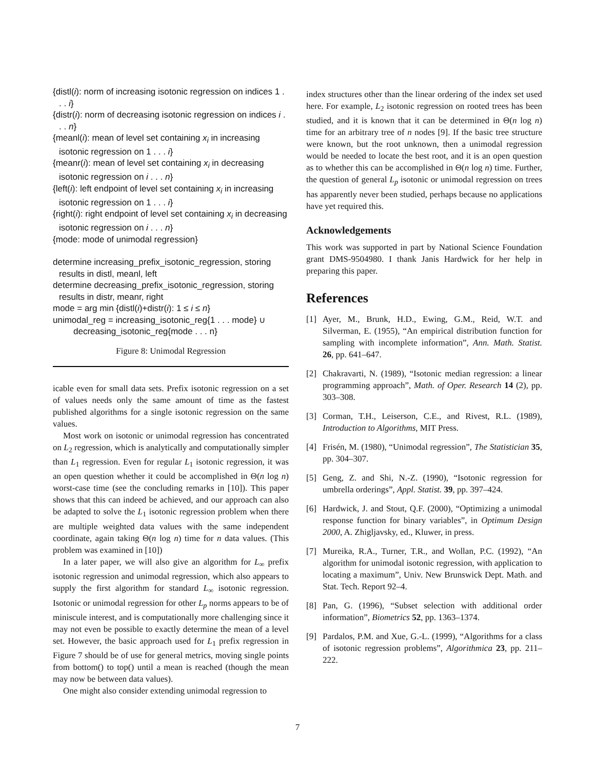{distl(i): norm of increasing isotonic regression on indices 1 . . . i}
{distr(i): norm of decreasing isotonic regression on indices i . . . n}
{meanl(i): mean of level set containing x<sub>i</sub> in increasing isotonic regression on 1 . . . i}
{meanr(i): mean of level set containing x<sub>i</sub> in decreasing isotonic regression on i . . . n}
{left(i): left endpoint of level set containing x<sub>i</sub> in increasing isotonic regression on 1 . . . i}
{right(i): right endpoint of level set containing x<sub>i</sub> in decreasing isotonic regression on i . . . n}
{mode: mode of unimodal regression}
determine increasing_prefix_isotonic_regression, storing results in distl, meanl, left
determine decreasing_prefix_isotonic_regression, storing results in distr, meanr, right
mode = arg min {distl(i)+distr(i): 1 ≤ i ≤ n}
unimodal_reg = increasing_isotonic_reg{1 . . . mode} ∪ decreasing_isotonic_reg{mode . . . n}
Figure 8: Unimodal Regression
icable even for small data sets. Prefix isotonic regression on a set of values needs only the same amount of time as the fastest published algorithms for a single isotonic regression on the same values.
Most work on isotonic or unimodal regression has concentrated on L<sub>2</sub> regression, which is analytically and computationally simpler than L<sub>1</sub> regression. Even for regular L<sub>1</sub> isotonic regression, it was an open question whether it could be accomplished in Θ(n log n) worst-case time (see the concluding remarks in [10]). This paper shows that this can indeed be achieved, and our approach can also be adapted to solve the L<sub>1</sub> isotonic regression problem when there are multiple weighted data values with the same independent coordinate, again taking Θ(n log n) time for n data values. (This problem was examined in [10])
In a later paper, we will also give an algorithm for L<sub>∞</sub> prefix isotonic regression and unimodal regression, which also appears to supply the first algorithm for standard L<sub>∞</sub> isotonic regression. Isotonic or unimodal regression for other L<sub>p</sub> norms appears to be of miniscule interest, and is computationally more challenging since it may not even be possible to exactly determine the mean of a level set. However, the basic approach used for L<sub>1</sub> prefix regression in Figure 7 should be of use for general metrics, moving single points from bottom() to top() until a mean is reached (though the mean may now be between data values).
One might also consider extending unimodal regression to
index structures other than the linear ordering of the index set used here. For example, L<sub>2</sub> isotonic regression on rooted trees has been studied, and it is known that it can be determined in Θ(n log n) time for an arbitrary tree of n nodes [9]. If the basic tree structure were known, but the root unknown, then a unimodal regression would be needed to locate the best root, and it is an open question as to whether this can be accomplished in Θ(n log n) time. Further, the question of general L<sub>p</sub> isotonic or unimodal regression on trees has apparently never been studied, perhaps because no applications have yet required this.
Acknowledgements
This work was supported in part by National Science Foundation grant DMS-9504980. I thank Janis Hardwick for her help in preparing this paper.
References
[1] Ayer, M., Brunk, H.D., Ewing, G.M., Reid, W.T. and Silverman, E. (1955), “An empirical distribution function for sampling with incomplete information”, Ann. Math. Statist. 26, pp. 641–647.
[2] Chakravarti, N. (1989), “Isotonic median regression: a linear programming approach”, Math. of Oper. Research 14 (2), pp. 303–308.
[3] Corman, T.H., Leiserson, C.E., and Rivest, R.L. (1989), Introduction to Algorithms, MIT Press.
[4] Frisén, M. (1980), “Unimodal regression”, The Statistician 35, pp. 304–307.
[5] Geng, Z. and Shi, N.-Z. (1990), “Isotonic regression for umbrella orderings”, Appl. Statist. 39, pp. 397–424.
[6] Hardwick, J. and Stout, Q.F. (2000), “Optimizing a unimodal response function for binary variables”, in Optimum Design 2000, A. Zhigljavsky, ed., Kluwer, in press.
[7] Mureika, R.A., Turner, T.R., and Wollan, P.C. (1992), “An algorithm for unimodal isotonic regression, with application to locating a maximum”, Univ. New Brunswick Dept. Math. and Stat. Tech. Report 92–4.
[8] Pan, G. (1996), “Subset selection with additional order information”, Biometrics 52, pp. 1363–1374.
[9] Pardalos, P.M. and Xue, G.-L. (1999), “Algorithms for a class of isotonic regression problems”, Algorithmica 23, pp. 211–222.
7